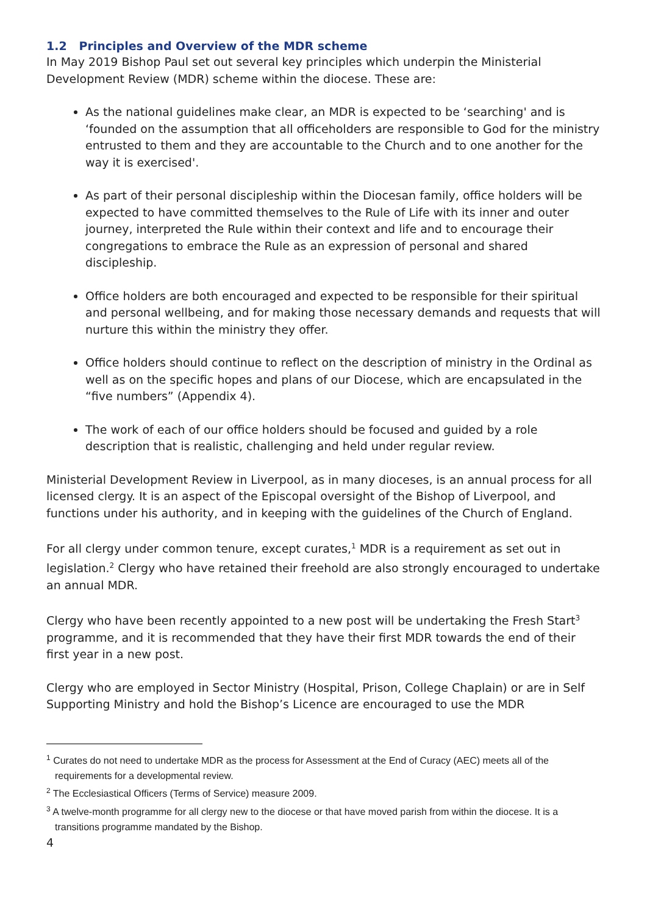1.2 Principles and Overview of the MDR scheme
In May 2019 Bishop Paul set out several key principles which underpin the Ministerial Development Review (MDR) scheme within the diocese. These are:
As the national guidelines make clear, an MDR is expected to be ‘searching' and is ‘founded on the assumption that all officeholders are responsible to God for the ministry entrusted to them and they are accountable to the Church and to one another for the way it is exercised'.
As part of their personal discipleship within the Diocesan family, office holders will be expected to have committed themselves to the Rule of Life with its inner and outer journey, interpreted the Rule within their context and life and to encourage their congregations to embrace the Rule as an expression of personal and shared discipleship.
Office holders are both encouraged and expected to be responsible for their spiritual and personal wellbeing, and for making those necessary demands and requests that will nurture this within the ministry they offer.
Office holders should continue to reflect on the description of ministry in the Ordinal as well as on the specific hopes and plans of our Diocese, which are encapsulated in the “five numbers” (Appendix 4).
The work of each of our office holders should be focused and guided by a role description that is realistic, challenging and held under regular review.
Ministerial Development Review in Liverpool, as in many dioceses, is an annual process for all licensed clergy. It is an aspect of the Episcopal oversight of the Bishop of Liverpool, and functions under his authority, and in keeping with the guidelines of the Church of England.
For all clergy under common tenure, except curates,<sup>1</sup> MDR is a requirement as set out in legislation.<sup>2</sup> Clergy who have retained their freehold are also strongly encouraged to undertake an annual MDR.
Clergy who have been recently appointed to a new post will be undertaking the Fresh Start<sup>3</sup> programme, and it is recommended that they have their first MDR towards the end of their first year in a new post.
Clergy who are employed in Sector Ministry (Hospital, Prison, College Chaplain) or are in Self Supporting Ministry and hold the Bishop’s Licence are encouraged to use the MDR
<sup>1</sup> Curates do not need to undertake MDR as the process for Assessment at the End of Curacy (AEC) meets all of the requirements for a developmental review.
<sup>2</sup> The Ecclesiastical Officers (Terms of Service) measure 2009.
<sup>3</sup> A twelve-month programme for all clergy new to the diocese or that have moved parish from within the diocese. It is a transitions programme mandated by the Bishop.
4